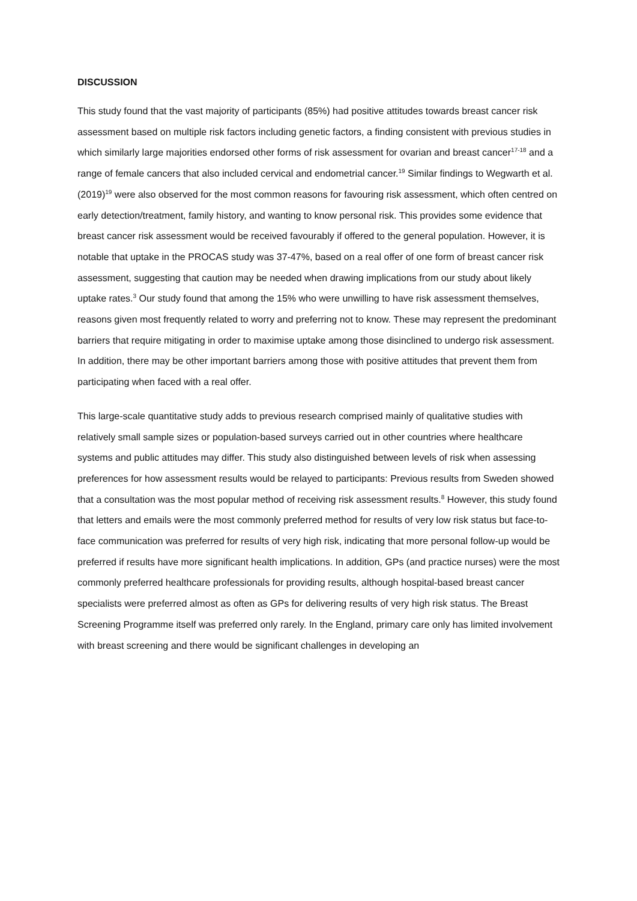DISCUSSION
This study found that the vast majority of participants (85%) had positive attitudes towards breast cancer risk assessment based on multiple risk factors including genetic factors, a finding consistent with previous studies in which similarly large majorities endorsed other forms of risk assessment for ovarian and breast cancer<sup>17-18</sup> and a range of female cancers that also included cervical and endometrial cancer.<sup>19</sup> Similar findings to Wegwarth et al. (2019)<sup>19</sup> were also observed for the most common reasons for favouring risk assessment, which often centred on early detection/treatment, family history, and wanting to know personal risk. This provides some evidence that breast cancer risk assessment would be received favourably if offered to the general population. However, it is notable that uptake in the PROCAS study was 37-47%, based on a real offer of one form of breast cancer risk assessment, suggesting that caution may be needed when drawing implications from our study about likely uptake rates.<sup>3</sup> Our study found that among the 15% who were unwilling to have risk assessment themselves, reasons given most frequently related to worry and preferring not to know. These may represent the predominant barriers that require mitigating in order to maximise uptake among those disinclined to undergo risk assessment. In addition, there may be other important barriers among those with positive attitudes that prevent them from participating when faced with a real offer.
This large-scale quantitative study adds to previous research comprised mainly of qualitative studies with relatively small sample sizes or population-based surveys carried out in other countries where healthcare systems and public attitudes may differ. This study also distinguished between levels of risk when assessing preferences for how assessment results would be relayed to participants: Previous results from Sweden showed that a consultation was the most popular method of receiving risk assessment results.<sup>8</sup> However, this study found that letters and emails were the most commonly preferred method for results of very low risk status but face-to-face communication was preferred for results of very high risk, indicating that more personal follow-up would be preferred if results have more significant health implications. In addition, GPs (and practice nurses) were the most commonly preferred healthcare professionals for providing results, although hospital-based breast cancer specialists were preferred almost as often as GPs for delivering results of very high risk status. The Breast Screening Programme itself was preferred only rarely. In the England, primary care only has limited involvement with breast screening and there would be significant challenges in developing an